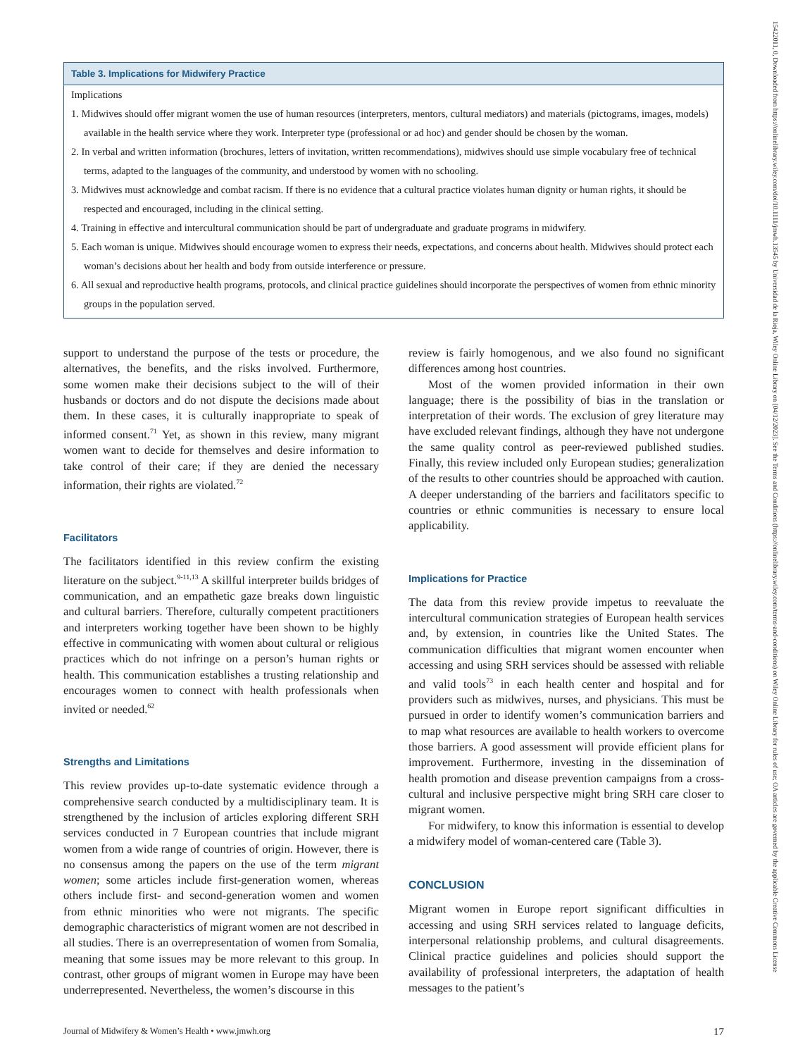| Table 3. Implications for Midwifery Practice |
| --- |
| Implications |
| 1. Midwives should offer migrant women the use of human resources (interpreters, mentors, cultural mediators) and materials (pictograms, images, models) available in the health service where they work. Interpreter type (professional or ad hoc) and gender should be chosen by the woman. 2. In verbal and written information (brochures, letters of invitation, written recommendations), midwives should use simple vocabulary free of technical terms, adapted to the languages of the community, and understood by women with no schooling. 3. Midwives must acknowledge and combat racism. If there is no evidence that a cultural practice violates human dignity or human rights, it should be respected and encouraged, including in the clinical setting. 4. Training in effective and intercultural communication should be part of undergraduate and graduate programs in midwifery. 5. Each woman is unique. Midwives should encourage women to express their needs, expectations, and concerns about health. Midwives should protect each woman’s decisions about her health and body from outside interference or pressure. 6. All sexual and reproductive health programs, protocols, and clinical practice guidelines should incorporate the perspectives of women from ethnic minority groups in the population served. |
support to understand the purpose of the tests or procedure, the alternatives, the benefits, and the risks involved. Furthermore, some women make their decisions subject to the will of their husbands or doctors and do not dispute the decisions made about them. In these cases, it is culturally inappropriate to speak of informed consent.<sup>71</sup> Yet, as shown in this review, many migrant women want to decide for themselves and desire information to take control of their care; if they are denied the necessary information, their rights are violated.<sup>72</sup>
Facilitators
The facilitators identified in this review confirm the existing literature on the subject.<sup>9-11,13</sup> A skillful interpreter builds bridges of communication, and an empathetic gaze breaks down linguistic and cultural barriers. Therefore, culturally competent practitioners and interpreters working together have been shown to be highly effective in communicating with women about cultural or religious practices which do not infringe on a person’s human rights or health. This communication establishes a trusting relationship and encourages women to connect with health professionals when invited or needed.<sup>62</sup>
Strengths and Limitations
This review provides up-to-date systematic evidence through a comprehensive search conducted by a multidisciplinary team. It is strengthened by the inclusion of articles exploring different SRH services conducted in 7 European countries that include migrant women from a wide range of countries of origin. However, there is no consensus among the papers on the use of the term migrant women; some articles include first-generation women, whereas others include first- and second-generation women and women from ethnic minorities who were not migrants. The specific demographic characteristics of migrant women are not described in all studies. There is an overrepresentation of women from Somalia, meaning that some issues may be more relevant to this group. In contrast, other groups of migrant women in Europe may have been underrepresented. Nevertheless, the women’s discourse in this
review is fairly homogenous, and we also found no significant differences among host countries.
Most of the women provided information in their own language; there is the possibility of bias in the translation or interpretation of their words. The exclusion of grey literature may have excluded relevant findings, although they have not undergone the same quality control as peer-reviewed published studies. Finally, this review included only European studies; generalization of the results to other countries should be approached with caution. A deeper understanding of the barriers and facilitators specific to countries or ethnic communities is necessary to ensure local applicability.
Implications for Practice
The data from this review provide impetus to reevaluate the intercultural communication strategies of European health services and, by extension, in countries like the United States. The communication difficulties that migrant women encounter when accessing and using SRH services should be assessed with reliable and valid tools<sup>73</sup> in each health center and hospital and for providers such as midwives, nurses, and physicians. This must be pursued in order to identify women’s communication barriers and to map what resources are available to health workers to overcome those barriers. A good assessment will provide efficient plans for improvement. Furthermore, investing in the dissemination of health promotion and disease prevention campaigns from a cross-cultural and inclusive perspective might bring SRH care closer to migrant women.
For midwifery, to know this information is essential to develop a midwifery model of woman-centered care (Table 3).
CONCLUSION
Migrant women in Europe report significant difficulties in accessing and using SRH services related to language deficits, interpersonal relationship problems, and cultural disagreements. Clinical practice guidelines and policies should support the availability of professional interpreters, the adaptation of health messages to the patient’s
Journal of Midwifery & Women’s Health • www.jmwh.org 17
15422011, 0, Downloaded from https://onlinelibrary.wiley.com/doi/10.1111/jmwh.13545 by Universidad de la Rioja, Wiley Online Library on [04/12/2023]. See the Terms and Conditions (https://onlinelibrary.wiley.com/terms-and-conditions) on Wiley Online Library for rules of use; OA articles are governed by the applicable Creative Commons License